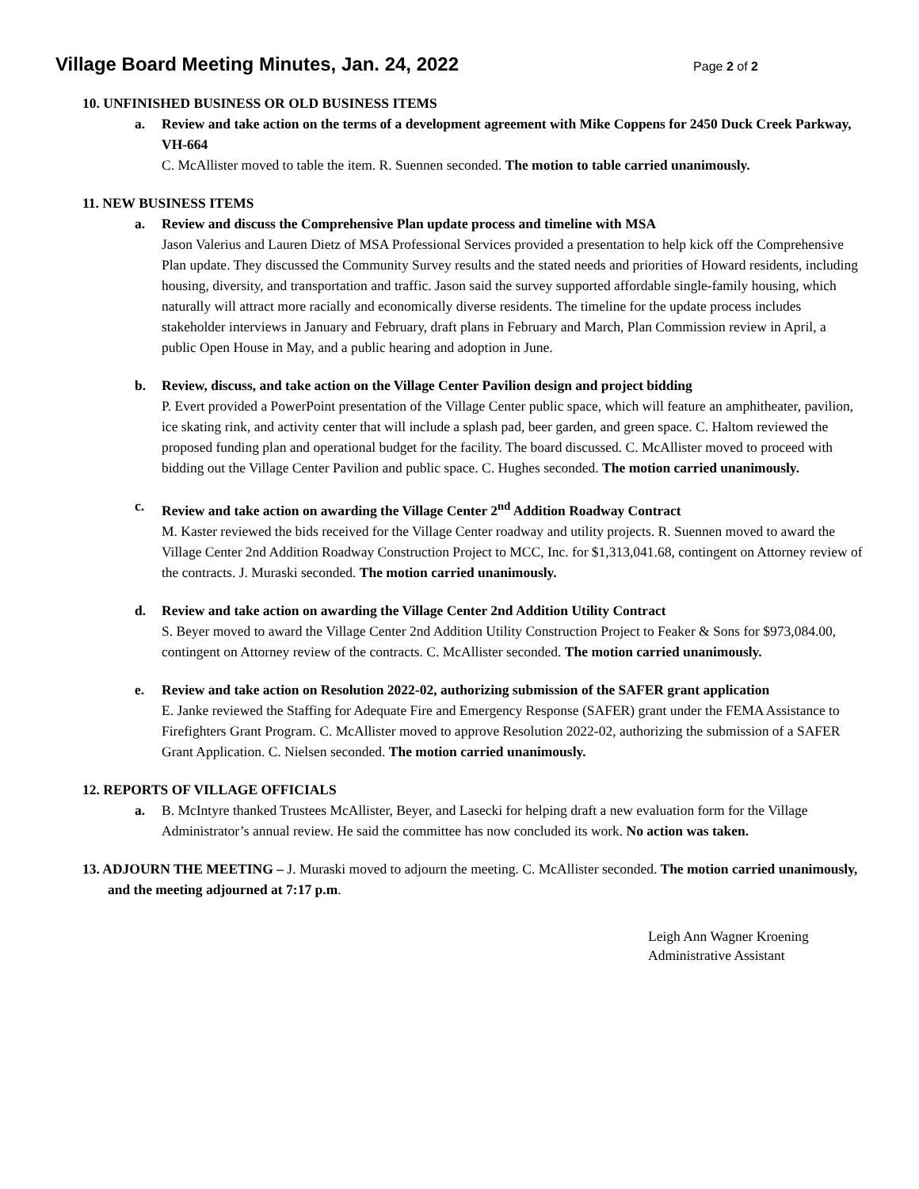Village Board Meeting Minutes, Jan. 24, 2022
Page 2 of 2
10. UNFINISHED BUSINESS OR OLD BUSINESS ITEMS
a. Review and take action on the terms of a development agreement with Mike Coppens for 2450 Duck Creek Parkway, VH-664
C. McAllister moved to table the item. R. Suennen seconded. The motion to table carried unanimously.
11. NEW BUSINESS ITEMS
a. Review and discuss the Comprehensive Plan update process and timeline with MSA
Jason Valerius and Lauren Dietz of MSA Professional Services provided a presentation to help kick off the Comprehensive Plan update. They discussed the Community Survey results and the stated needs and priorities of Howard residents, including housing, diversity, and transportation and traffic. Jason said the survey supported affordable single-family housing, which naturally will attract more racially and economically diverse residents. The timeline for the update process includes stakeholder interviews in January and February, draft plans in February and March, Plan Commission review in April, a public Open House in May, and a public hearing and adoption in June.
b. Review, discuss, and take action on the Village Center Pavilion design and project bidding
P. Evert provided a PowerPoint presentation of the Village Center public space, which will feature an amphitheater, pavilion, ice skating rink, and activity center that will include a splash pad, beer garden, and green space. C. Haltom reviewed the proposed funding plan and operational budget for the facility. The board discussed. C. McAllister moved to proceed with bidding out the Village Center Pavilion and public space. C. Hughes seconded. The motion carried unanimously.
c. Review and take action on awarding the Village Center 2<sup>nd</sup> Addition Roadway Contract
M. Kaster reviewed the bids received for the Village Center roadway and utility projects. R. Suennen moved to award the Village Center 2nd Addition Roadway Construction Project to MCC, Inc. for $1,313,041.68, contingent on Attorney review of the contracts. J. Muraski seconded. The motion carried unanimously.
d. Review and take action on awarding the Village Center 2nd Addition Utility Contract
S. Beyer moved to award the Village Center 2nd Addition Utility Construction Project to Feaker & Sons for $973,084.00, contingent on Attorney review of the contracts. C. McAllister seconded. The motion carried unanimously.
e. Review and take action on Resolution 2022-02, authorizing submission of the SAFER grant application
E. Janke reviewed the Staffing for Adequate Fire and Emergency Response (SAFER) grant under the FEMA Assistance to Firefighters Grant Program. C. McAllister moved to approve Resolution 2022-02, authorizing the submission of a SAFER Grant Application. C. Nielsen seconded. The motion carried unanimously.
12. REPORTS OF VILLAGE OFFICIALS
a. B. McIntyre thanked Trustees McAllister, Beyer, and Lasecki for helping draft a new evaluation form for the Village Administrator’s annual review. He said the committee has now concluded its work. No action was taken.
13. ADJOURN THE MEETING – J. Muraski moved to adjourn the meeting. C. McAllister seconded. The motion carried unanimously, and the meeting adjourned at 7:17 p.m.
Leigh Ann Wagner Kroening
Administrative Assistant